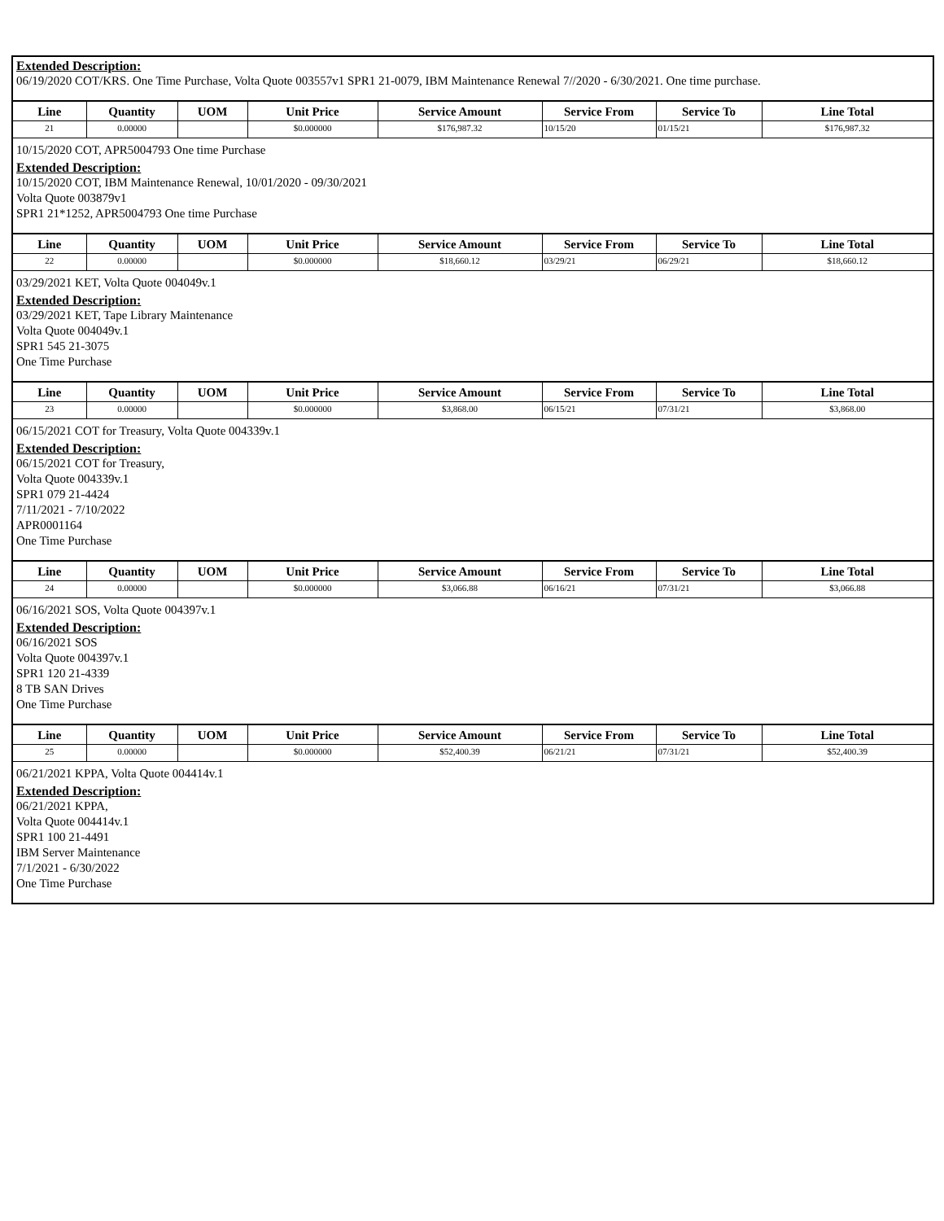Extended Description:
06/19/2020 COT/KRS. One Time Purchase, Volta Quote 003557v1 SPR1 21-0079, IBM Maintenance Renewal 7//2020 - 6/30/2021. One time purchase.
| Line | Quantity | UOM | Unit Price | Service Amount | Service From | Service To | Line Total |
| --- | --- | --- | --- | --- | --- | --- | --- |
| 21 | 0.00000 | | $0.000000 | $176,987.32 | 10/15/20 | 01/15/21 | $176,987.32 |
10/15/2020 COT, APR5004793 One time Purchase
Extended Description:
10/15/2020 COT, IBM Maintenance Renewal, 10/01/2020 - 09/30/2021
Volta Quote 003879v1
SPR1 21*1252, APR5004793 One time Purchase
| Line | Quantity | UOM | Unit Price | Service Amount | Service From | Service To | Line Total |
| --- | --- | --- | --- | --- | --- | --- | --- |
| 22 | 0.00000 | | $0.000000 | $18,660.12 | 03/29/21 | 06/29/21 | $18,660.12 |
03/29/2021 KET, Volta Quote 004049v.1
Extended Description:
03/29/2021 KET, Tape Library Maintenance
Volta Quote 004049v.1
SPR1 545 21-3075
One Time Purchase
| Line | Quantity | UOM | Unit Price | Service Amount | Service From | Service To | Line Total |
| --- | --- | --- | --- | --- | --- | --- | --- |
| 23 | 0.00000 | | $0.000000 | $3,868.00 | 06/15/21 | 07/31/21 | $3,868.00 |
06/15/2021 COT for Treasury, Volta Quote 004339v.1
Extended Description:
06/15/2021 COT for Treasury,
Volta Quote 004339v.1
SPR1 079 21-4424
7/11/2021 - 7/10/2022
APR0001164
One Time Purchase
| Line | Quantity | UOM | Unit Price | Service Amount | Service From | Service To | Line Total |
| --- | --- | --- | --- | --- | --- | --- | --- |
| 24 | 0.00000 | | $0.000000 | $3,066.88 | 06/16/21 | 07/31/21 | $3,066.88 |
06/16/2021 SOS, Volta Quote 004397v.1
Extended Description:
06/16/2021 SOS
Volta Quote 004397v.1
SPR1 120 21-4339
8 TB SAN Drives
One Time Purchase
| Line | Quantity | UOM | Unit Price | Service Amount | Service From | Service To | Line Total |
| --- | --- | --- | --- | --- | --- | --- | --- |
| 25 | 0.00000 | | $0.000000 | $52,400.39 | 06/21/21 | 07/31/21 | $52,400.39 |
06/21/2021 KPPA, Volta Quote 004414v.1
Extended Description:
06/21/2021 KPPA,
Volta Quote 004414v.1
SPR1 100 21-4491
IBM Server Maintenance
7/1/2021 - 6/30/2022
One Time Purchase